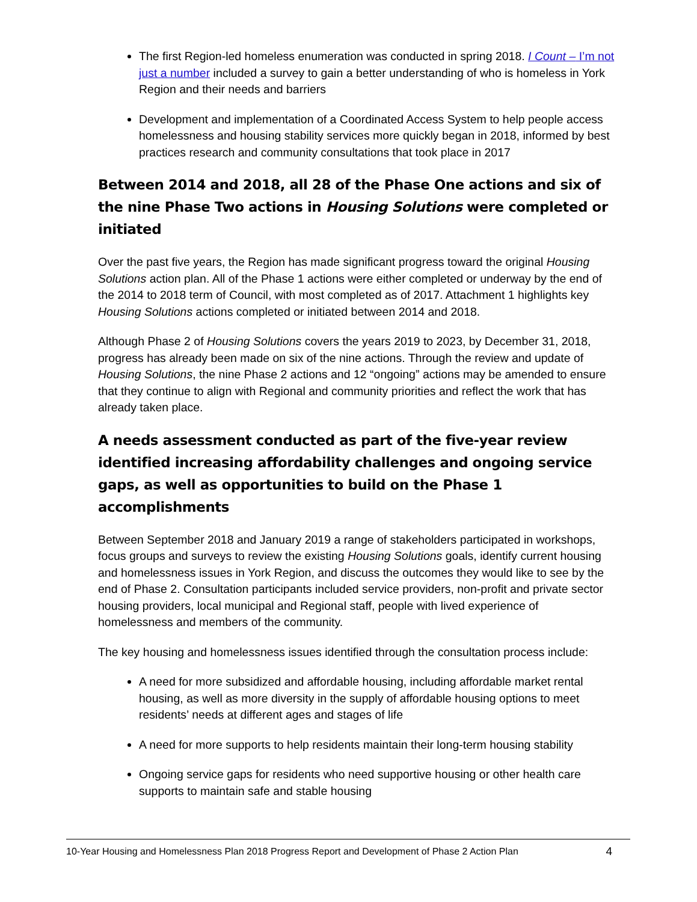The first Region-led homeless enumeration was conducted in spring 2018. I Count – I’m not just a number included a survey to gain a better understanding of who is homeless in York Region and their needs and barriers
Development and implementation of a Coordinated Access System to help people access homelessness and housing stability services more quickly began in 2018, informed by best practices research and community consultations that took place in 2017
Between 2014 and 2018, all 28 of the Phase One actions and six of the nine Phase Two actions in Housing Solutions were completed or initiated
Over the past five years, the Region has made significant progress toward the original Housing Solutions action plan. All of the Phase 1 actions were either completed or underway by the end of the 2014 to 2018 term of Council, with most completed as of 2017. Attachment 1 highlights key Housing Solutions actions completed or initiated between 2014 and 2018.
Although Phase 2 of Housing Solutions covers the years 2019 to 2023, by December 31, 2018, progress has already been made on six of the nine actions. Through the review and update of Housing Solutions, the nine Phase 2 actions and 12 “ongoing” actions may be amended to ensure that they continue to align with Regional and community priorities and reflect the work that has already taken place.
A needs assessment conducted as part of the five-year review identified increasing affordability challenges and ongoing service gaps, as well as opportunities to build on the Phase 1 accomplishments
Between September 2018 and January 2019 a range of stakeholders participated in workshops, focus groups and surveys to review the existing Housing Solutions goals, identify current housing and homelessness issues in York Region, and discuss the outcomes they would like to see by the end of Phase 2. Consultation participants included service providers, non-profit and private sector housing providers, local municipal and Regional staff, people with lived experience of homelessness and members of the community.
The key housing and homelessness issues identified through the consultation process include:
A need for more subsidized and affordable housing, including affordable market rental housing, as well as more diversity in the supply of affordable housing options to meet residents’ needs at different ages and stages of life
A need for more supports to help residents maintain their long-term housing stability
Ongoing service gaps for residents who need supportive housing or other health care supports to maintain safe and stable housing
10-Year Housing and Homelessness Plan 2018 Progress Report and Development of Phase 2 Action Plan 4